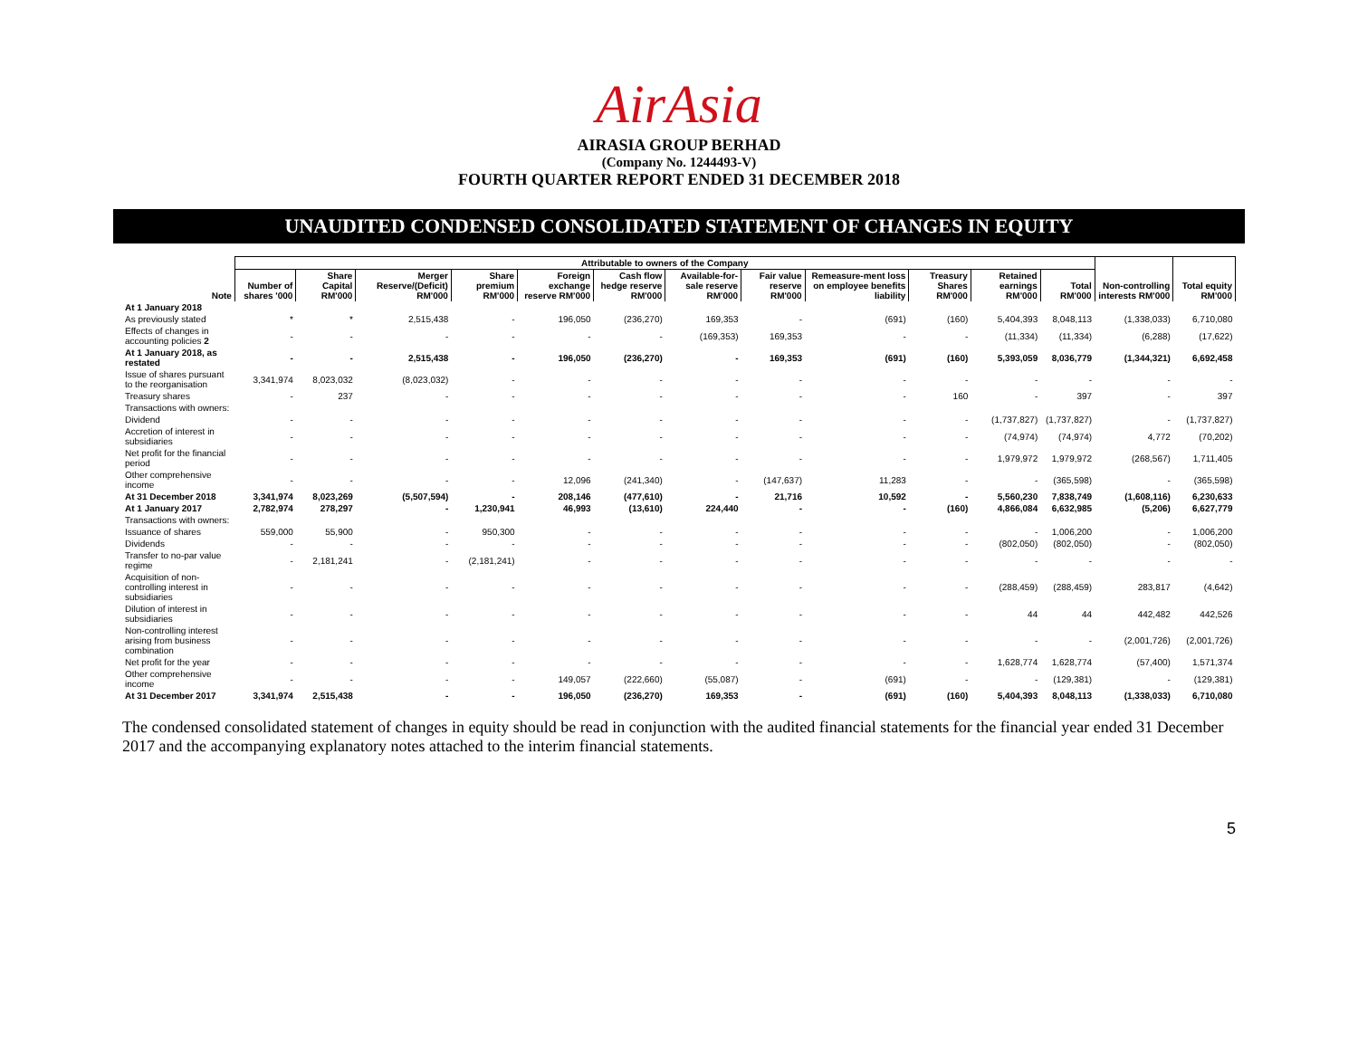AirAsia
AIRASIA GROUP BERHAD
(Company No. 1244493-V)
FOURTH QUARTER REPORT ENDED 31 DECEMBER 2018
UNAUDITED CONDENSED CONSOLIDATED STATEMENT OF CHANGES IN EQUITY
| | Attributable to owners of the Company | | | | | | | | | | | | | |
| --- | --- | --- | --- | --- | --- | --- | --- | --- | --- | --- | --- | --- | --- | --- |
| Note | Number of shares '000 | Share Capital RM'000 | Merger Reserve/(Deficit) RM'000 | Share premium RM'000 | Foreign exchange reserve RM'000 | Cash flow hedge reserve RM'000 | Available-for-sale reserve RM'000 | Fair value reserve RM'000 | Remeasure-ment loss on employee benefits liability | Treasury Shares RM'000 | Retained earnings RM'000 | Total RM'000 | Non-controlling interests RM'000 | Total equity RM'000 |
| At 1 January 2018 | | | | | | | | | | | | | | |
| As previously stated | * | * | 2,515,438 | - | 196,050 | (236,270) | 169,353 | - | (691) | (160) | 5,404,393 | 8,048,113 | (1,338,033) | 6,710,080 |
| Effects of changes in accounting policies 2 | - | - | - | - | - | - | (169,353) | 169,353 | - | - | (11,334) | (11,334) | (6,288) | (17,622) |
| At 1 January 2018, as restated | - | - | 2,515,438 | - | 196,050 | (236,270) | - | 169,353 | (691) | (160) | 5,393,059 | 8,036,779 | (1,344,321) | 6,692,458 |
| Issue of shares pursuant to the reorganisation | 3,341,974 | 8,023,032 | (8,023,032) | - | - | - | - | - | - | - | - | - | - | - |
| Treasury shares | - | 237 | - | - | - | - | - | - | - | 160 | - | 397 | - | 397 |
| Transactions with owners: | | | | | | | | | | | | | | |
| Dividend | - | - | - | - | - | - | - | - | - | - | (1,737,827) | (1,737,827) | - | (1,737,827) |
| Accretion of interest in subsidiaries | - | - | - | - | - | - | - | - | - | - | (74,974) | (74,974) | 4,772 | (70,202) |
| Net profit for the financial period | - | - | - | - | - | - | - | - | - | - | 1,979,972 | 1,979,972 | (268,567) | 1,711,405 |
| Other comprehensive income | - | - | - | - | 12,096 | (241,340) | - | (147,637) | 11,283 | - | - | (365,598) | - | (365,598) |
| At 31 December 2018 | 3,341,974 | 8,023,269 | (5,507,594) | - | 208,146 | (477,610) | - | 21,716 | 10,592 | - | 5,560,230 | 7,838,749 | (1,608,116) | 6,230,633 |
| At 1 January 2017 | 2,782,974 | 278,297 | - | 1,230,941 | 46,993 | (13,610) | 224,440 | - | - | (160) | 4,866,084 | 6,632,985 | (5,206) | 6,627,779 |
| Transactions with owners: | | | | | | | | | | | | | | |
| Issuance of shares | 559,000 | 55,900 | - | 950,300 | - | - | - | - | - | - | - | 1,006,200 | - | 1,006,200 |
| Dividends | - | - | - | - | - | - | - | - | - | - | (802,050) | (802,050) | - | (802,050) |
| Transfer to no-par value regime | - | 2,181,241 | - | (2,181,241) | - | - | - | - | - | - | - | - | - | - |
| Acquisition of non-controlling interest in subsidiaries | - | - | - | - | - | - | - | - | - | - | (288,459) | (288,459) | 283,817 | (4,642) |
| Dilution of interest in subsidiaries | - | - | - | - | - | - | - | - | - | - | 44 | 44 | 442,482 | 442,526 |
| Non-controlling interest arising from business combination | - | - | - | - | - | - | - | - | - | - | - | - | (2,001,726) | (2,001,726) |
| Net profit for the year | - | - | - | - | - | - | - | - | - | - | 1,628,774 | 1,628,774 | (57,400) | 1,571,374 |
| Other comprehensive income | - | - | - | - | 149,057 | (222,660) | (55,087) | - | (691) | - | - | (129,381) | - | (129,381) |
| At 31 December 2017 | 3,341,974 | 2,515,438 | - | - | 196,050 | (236,270) | 169,353 | - | (691) | (160) | 5,404,393 | 8,048,113 | (1,338,033) | 6,710,080 |
The condensed consolidated statement of changes in equity should be read in conjunction with the audited financial statements for the financial year ended 31 December 2017 and the accompanying explanatory notes attached to the interim financial statements.
5